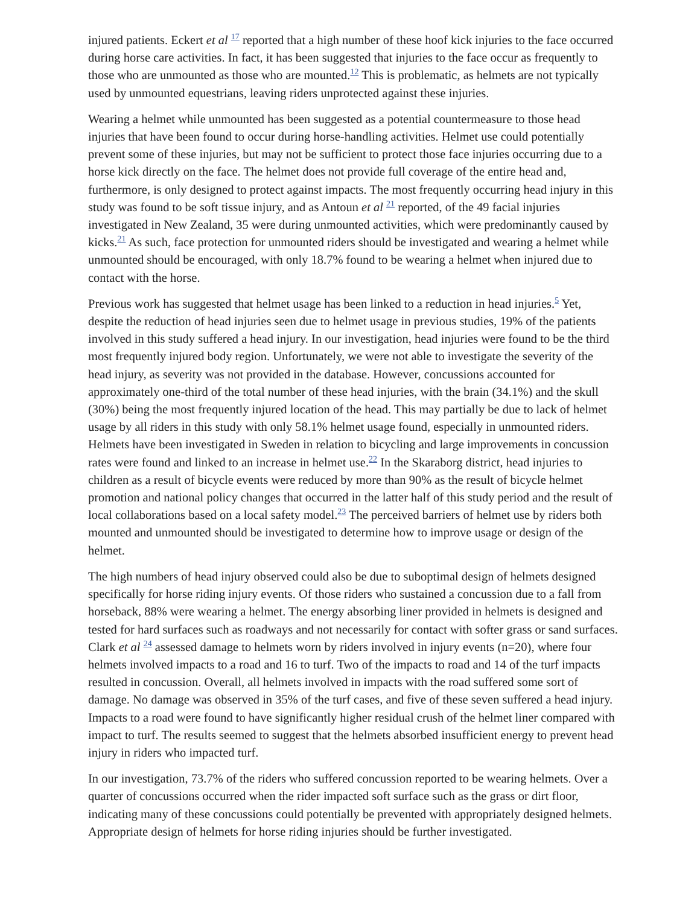injured patients. Eckert et al <sup>17</sup> reported that a high number of these hoof kick injuries to the face occurred during horse care activities. In fact, it has been suggested that injuries to the face occur as frequently to those who are unmounted as those who are mounted.<sup>12</sup> This is problematic, as helmets are not typically used by unmounted equestrians, leaving riders unprotected against these injuries.
Wearing a helmet while unmounted has been suggested as a potential countermeasure to those head injuries that have been found to occur during horse-handling activities. Helmet use could potentially prevent some of these injuries, but may not be sufficient to protect those face injuries occurring due to a horse kick directly on the face. The helmet does not provide full coverage of the entire head and, furthermore, is only designed to protect against impacts. The most frequently occurring head injury in this study was found to be soft tissue injury, and as Antoun et al <sup>21</sup> reported, of the 49 facial injuries investigated in New Zealand, 35 were during unmounted activities, which were predominantly caused by kicks.<sup>21</sup> As such, face protection for unmounted riders should be investigated and wearing a helmet while unmounted should be encouraged, with only 18.7% found to be wearing a helmet when injured due to contact with the horse.
Previous work has suggested that helmet usage has been linked to a reduction in head injuries.<sup>5</sup> Yet, despite the reduction of head injuries seen due to helmet usage in previous studies, 19% of the patients involved in this study suffered a head injury. In our investigation, head injuries were found to be the third most frequently injured body region. Unfortunately, we were not able to investigate the severity of the head injury, as severity was not provided in the database. However, concussions accounted for approximately one-third of the total number of these head injuries, with the brain (34.1%) and the skull (30%) being the most frequently injured location of the head. This may partially be due to lack of helmet usage by all riders in this study with only 58.1% helmet usage found, especially in unmounted riders. Helmets have been investigated in Sweden in relation to bicycling and large improvements in concussion rates were found and linked to an increase in helmet use.<sup>22</sup> In the Skaraborg district, head injuries to children as a result of bicycle events were reduced by more than 90% as the result of bicycle helmet promotion and national policy changes that occurred in the latter half of this study period and the result of local collaborations based on a local safety model.<sup>23</sup> The perceived barriers of helmet use by riders both mounted and unmounted should be investigated to determine how to improve usage or design of the helmet.
The high numbers of head injury observed could also be due to suboptimal design of helmets designed specifically for horse riding injury events. Of those riders who sustained a concussion due to a fall from horseback, 88% were wearing a helmet. The energy absorbing liner provided in helmets is designed and tested for hard surfaces such as roadways and not necessarily for contact with softer grass or sand surfaces. Clark et al <sup>24</sup> assessed damage to helmets worn by riders involved in injury events (n=20), where four helmets involved impacts to a road and 16 to turf. Two of the impacts to road and 14 of the turf impacts resulted in concussion. Overall, all helmets involved in impacts with the road suffered some sort of damage. No damage was observed in 35% of the turf cases, and five of these seven suffered a head injury. Impacts to a road were found to have significantly higher residual crush of the helmet liner compared with impact to turf. The results seemed to suggest that the helmets absorbed insufficient energy to prevent head injury in riders who impacted turf.
In our investigation, 73.7% of the riders who suffered concussion reported to be wearing helmets. Over a quarter of concussions occurred when the rider impacted soft surface such as the grass or dirt floor, indicating many of these concussions could potentially be prevented with appropriately designed helmets. Appropriate design of helmets for horse riding injuries should be further investigated.